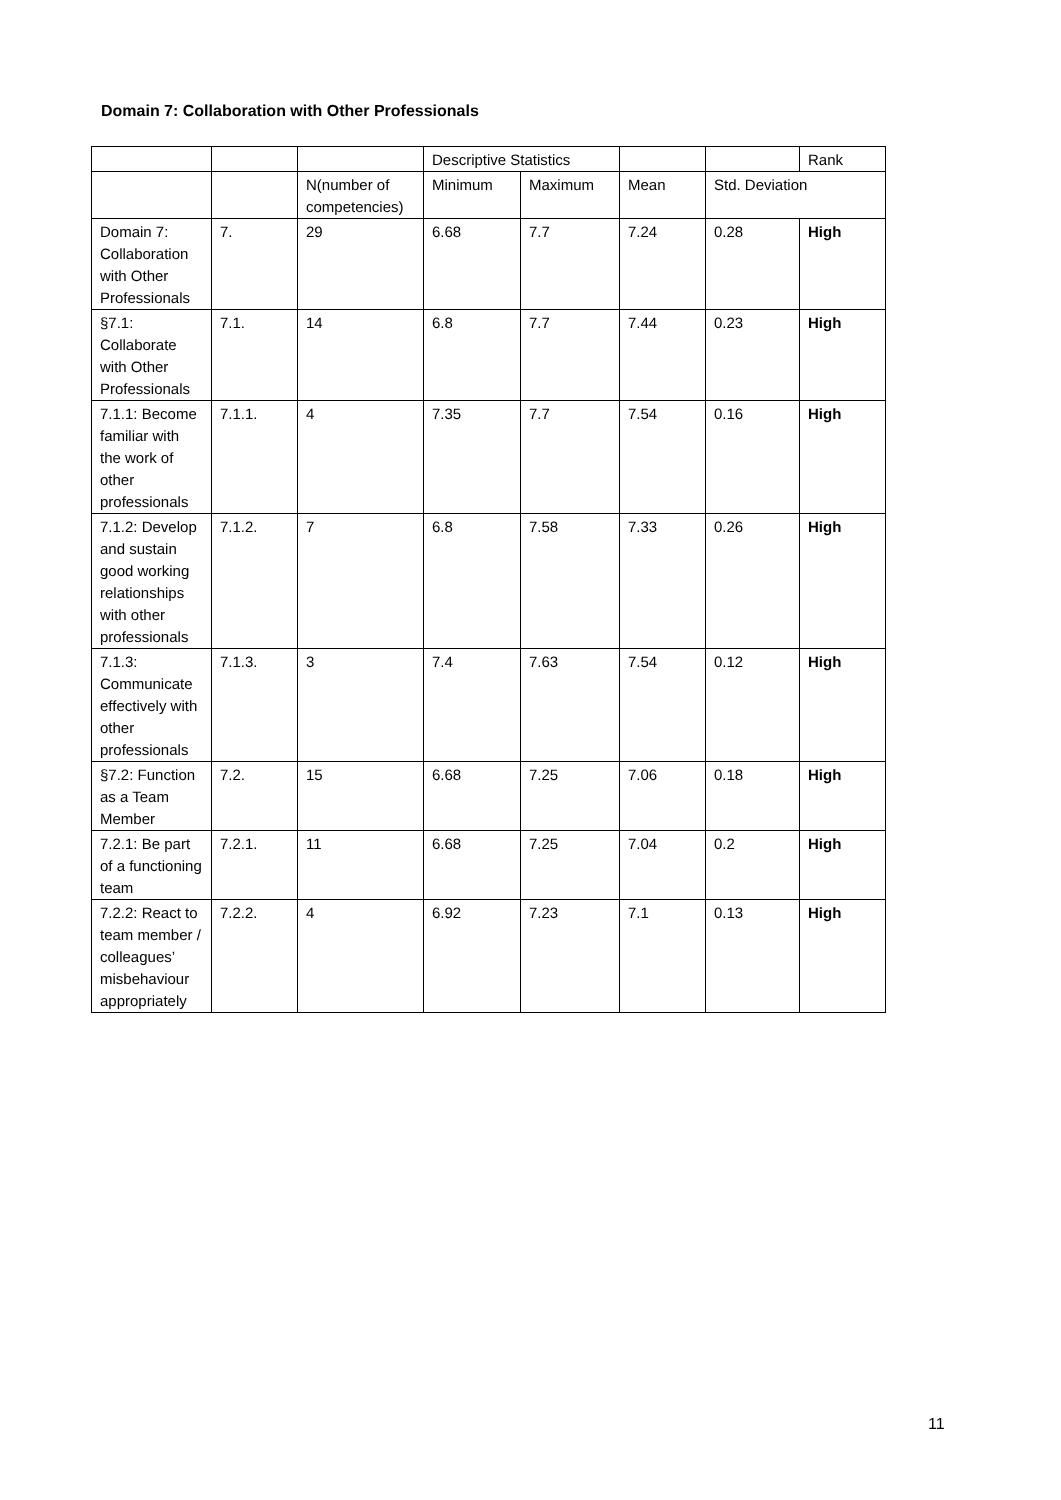Domain 7: Collaboration with Other Professionals
| | | | Descriptive Statistics | | | | Rank |
| --- | --- | --- | --- | --- | --- | --- | --- |
| | | N(number of competencies) | Minimum | Maximum | Mean | Std. Deviation | |
| Domain 7: Collaboration with Other Professionals | 7. | 29 | 6.68 | 7.7 | 7.24 | 0.28 | High |
| §7.1: Collaborate with Other Professionals | 7.1. | 14 | 6.8 | 7.7 | 7.44 | 0.23 | High |
| 7.1.1: Become familiar with the work of other professionals | 7.1.1. | 4 | 7.35 | 7.7 | 7.54 | 0.16 | High |
| 7.1.2: Develop and sustain good working relationships with other professionals | 7.1.2. | 7 | 6.8 | 7.58 | 7.33 | 0.26 | High |
| 7.1.3: Communicate effectively with other professionals | 7.1.3. | 3 | 7.4 | 7.63 | 7.54 | 0.12 | High |
| §7.2: Function as a Team Member | 7.2. | 15 | 6.68 | 7.25 | 7.06 | 0.18 | High |
| 7.2.1: Be part of a functioning team | 7.2.1. | 11 | 6.68 | 7.25 | 7.04 | 0.2 | High |
| 7.2.2: React to team member / colleagues’ misbehaviour appropriately | 7.2.2. | 4 | 6.92 | 7.23 | 7.1 | 0.13 | High |
11